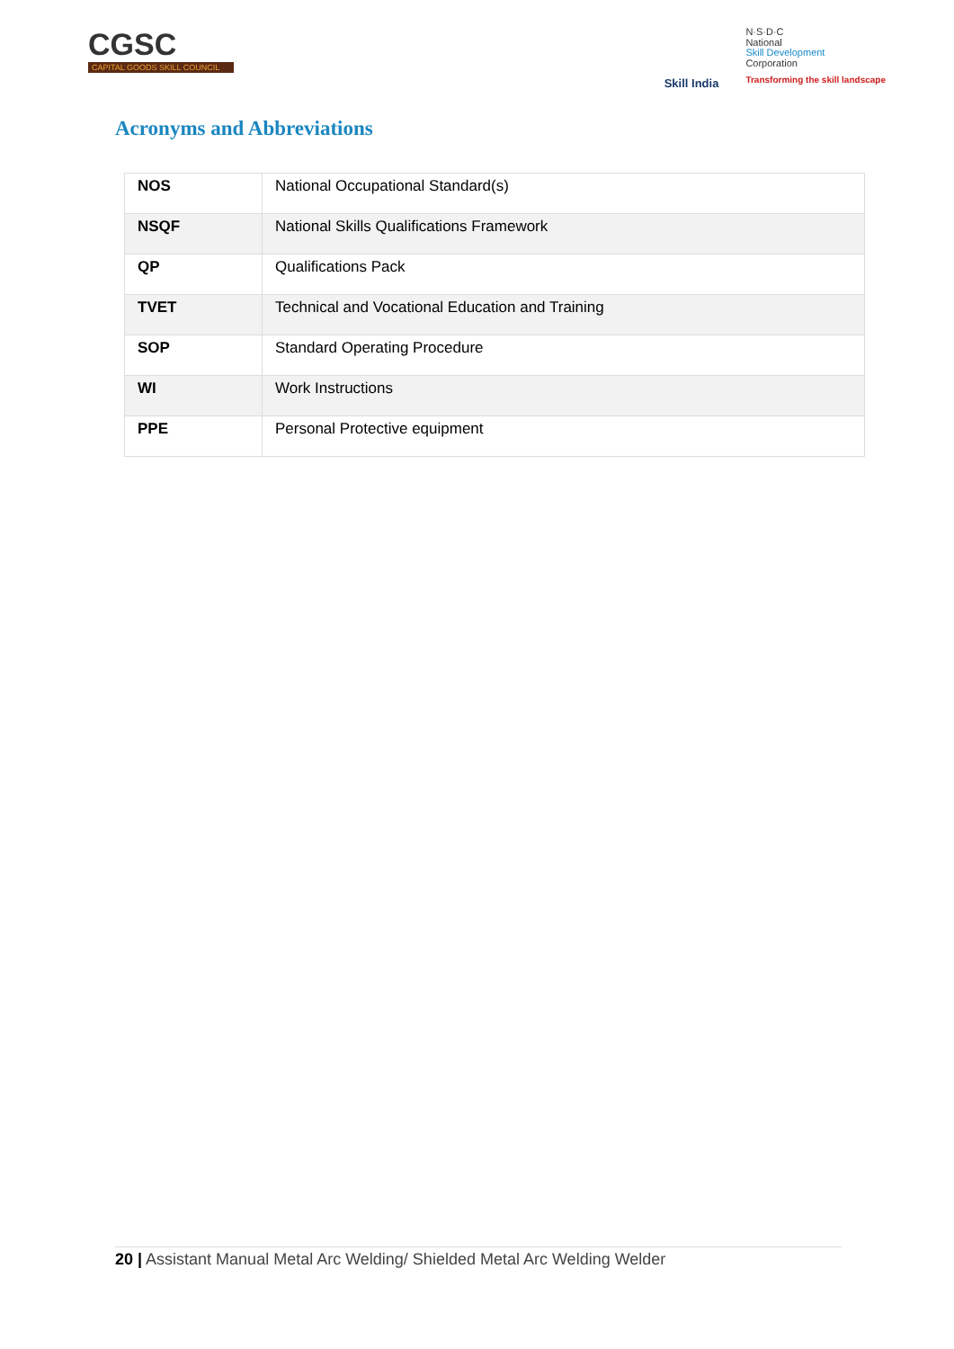CGSC
CAPITAL GOODS SKILL COUNCIL
Skill India
N·S·D·C
National
Skill Development
Corporation
Transforming the skill landscape
Acronyms and Abbreviations
| NOS | National Occupational Standard(s) |
| NSQF | National Skills Qualifications Framework |
| QP | Qualifications Pack |
| TVET | Technical and Vocational Education and Training |
| SOP | Standard Operating Procedure |
| WI | Work Instructions |
| PPE | Personal Protective equipment |
20 | Assistant Manual Metal Arc Welding/ Shielded Metal Arc Welding Welder